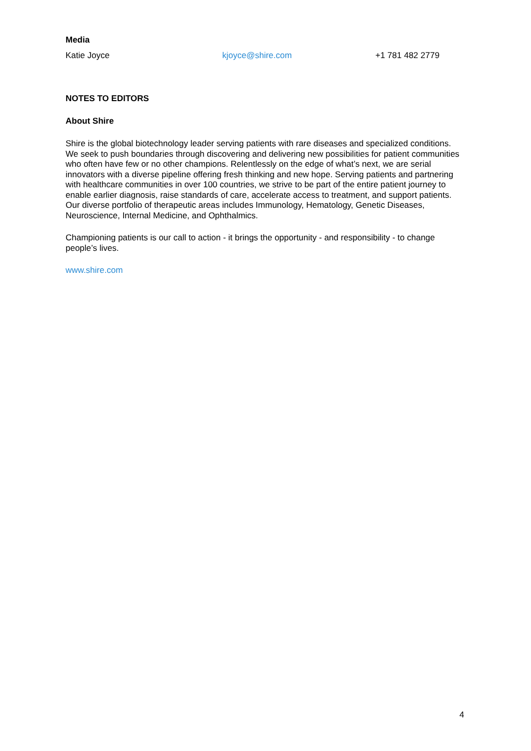Media
| Katie Joyce | kjoyce@shire.com | +1 781 482 2779 |
NOTES TO EDITORS
About Shire
Shire is the global biotechnology leader serving patients with rare diseases and specialized conditions. We seek to push boundaries through discovering and delivering new possibilities for patient communities who often have few or no other champions. Relentlessly on the edge of what’s next, we are serial innovators with a diverse pipeline offering fresh thinking and new hope. Serving patients and partnering with healthcare communities in over 100 countries, we strive to be part of the entire patient journey to enable earlier diagnosis, raise standards of care, accelerate access to treatment, and support patients. Our diverse portfolio of therapeutic areas includes Immunology, Hematology, Genetic Diseases, Neuroscience, Internal Medicine, and Ophthalmics.
Championing patients is our call to action - it brings the opportunity - and responsibility - to change people’s lives.
www.shire.com
4